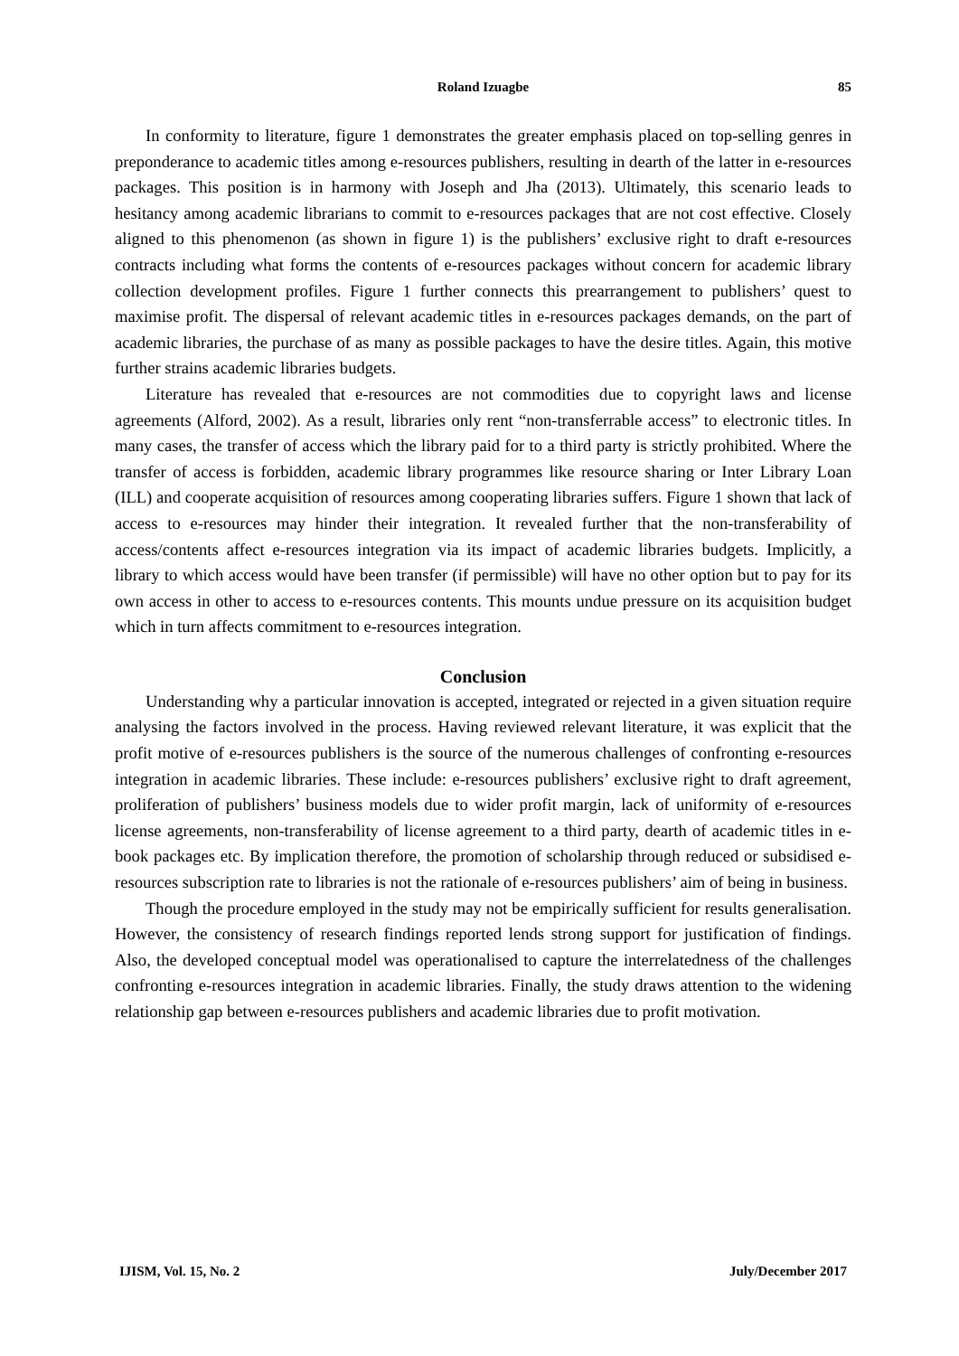Roland Izuagbe
85
In conformity to literature, figure 1 demonstrates the greater emphasis placed on top-selling genres in preponderance to academic titles among e-resources publishers, resulting in dearth of the latter in e-resources packages. This position is in harmony with Joseph and Jha (2013). Ultimately, this scenario leads to hesitancy among academic librarians to commit to e-resources packages that are not cost effective. Closely aligned to this phenomenon (as shown in figure 1) is the publishers’ exclusive right to draft e-resources contracts including what forms the contents of e-resources packages without concern for academic library collection development profiles. Figure 1 further connects this prearrangement to publishers’ quest to maximise profit. The dispersal of relevant academic titles in e-resources packages demands, on the part of academic libraries, the purchase of as many as possible packages to have the desire titles. Again, this motive further strains academic libraries budgets.
Literature has revealed that e-resources are not commodities due to copyright laws and license agreements (Alford, 2002). As a result, libraries only rent “non-transferrable access” to electronic titles. In many cases, the transfer of access which the library paid for to a third party is strictly prohibited. Where the transfer of access is forbidden, academic library programmes like resource sharing or Inter Library Loan (ILL) and cooperate acquisition of resources among cooperating libraries suffers. Figure 1 shown that lack of access to e-resources may hinder their integration. It revealed further that the non-transferability of access/contents affect e-resources integration via its impact of academic libraries budgets. Implicitly, a library to which access would have been transfer (if permissible) will have no other option but to pay for its own access in other to access to e-resources contents. This mounts undue pressure on its acquisition budget which in turn affects commitment to e-resources integration.
Conclusion
Understanding why a particular innovation is accepted, integrated or rejected in a given situation require analysing the factors involved in the process. Having reviewed relevant literature, it was explicit that the profit motive of e-resources publishers is the source of the numerous challenges of confronting e-resources integration in academic libraries. These include: e-resources publishers’ exclusive right to draft agreement, proliferation of publishers’ business models due to wider profit margin, lack of uniformity of e-resources license agreements, non-transferability of license agreement to a third party, dearth of academic titles in e-book packages etc. By implication therefore, the promotion of scholarship through reduced or subsidised e-resources subscription rate to libraries is not the rationale of e-resources publishers’ aim of being in business.
Though the procedure employed in the study may not be empirically sufficient for results generalisation. However, the consistency of research findings reported lends strong support for justification of findings. Also, the developed conceptual model was operationalised to capture the interrelatedness of the challenges confronting e-resources integration in academic libraries. Finally, the study draws attention to the widening relationship gap between e-resources publishers and academic libraries due to profit motivation.
IJISM, Vol. 15, No. 2 July/December 2017